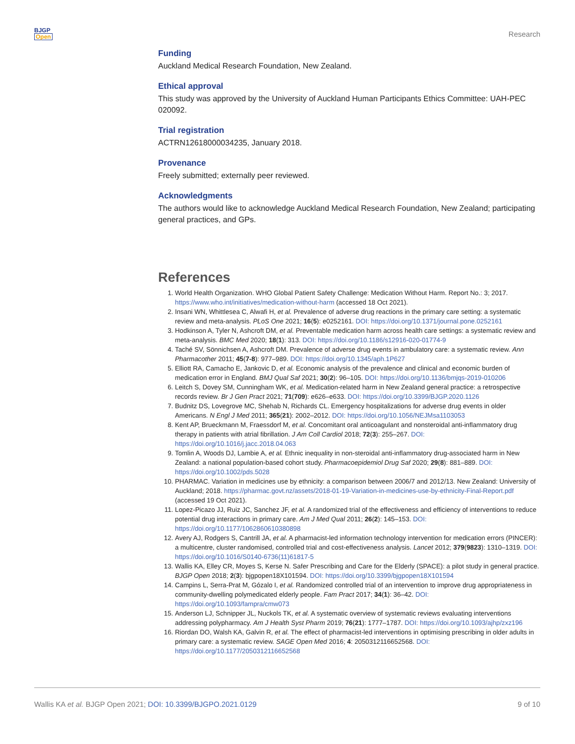BJGP
Open
Research
Funding
Auckland Medical Research Foundation, New Zealand.
Ethical approval
This study was approved by the University of Auckland Human Participants Ethics Committee: UAH-PEC 020092.
Trial registration
ACTRN12618000034235, January 2018.
Provenance
Freely submitted; externally peer reviewed.
Acknowledgments
The authors would like to acknowledge Auckland Medical Research Foundation, New Zealand; participating general practices, and GPs.
References
1. World Health Organization. WHO Global Patient Safety Challenge: Medication Without Harm. Report No.: 3; 2017. https://www.who.int/initiatives/medication-without-harm (accessed 18 Oct 2021).
2. Insani WN, Whittlesea C, Alwafi H, et al. Prevalence of adverse drug reactions in the primary care setting: a systematic review and meta-analysis. PLoS One 2021; 16(5): e0252161. DOI: https://doi.org/10.1371/journal.pone.0252161
3. Hodkinson A, Tyler N, Ashcroft DM, et al. Preventable medication harm across health care settings: a systematic review and meta-analysis. BMC Med 2020; 18(1): 313. DOI: https://doi.org/10.1186/s12916-020-01774-9
4. Taché SV, Sönnichsen A, Ashcroft DM. Prevalence of adverse drug events in ambulatory care: a systematic review. Ann Pharmacother 2011; 45(7-8): 977–989. DOI: https://doi.org/10.1345/aph.1P627
5. Elliott RA, Camacho E, Jankovic D, et al. Economic analysis of the prevalence and clinical and economic burden of medication error in England. BMJ Qual Saf 2021; 30(2): 96–105. DOI: https://doi.org/10.1136/bmjqs-2019-010206
6. Leitch S, Dovey SM, Cunningham WK, et al. Medication-related harm in New Zealand general practice: a retrospective records review. Br J Gen Pract 2021; 71(709): e626–e633. DOI: https://doi.org/10.3399/BJGP.2020.1126
7. Budnitz DS, Lovegrove MC, Shehab N, Richards CL. Emergency hospitalizations for adverse drug events in older Americans. N Engl J Med 2011; 365(21): 2002–2012. DOI: https://doi.org/10.1056/NEJMsa1103053
8. Kent AP, Brueckmann M, Fraessdorf M, et al. Concomitant oral anticoagulant and nonsteroidal anti-inflammatory drug therapy in patients with atrial fibrillation. J Am Coll Cardiol 2018; 72(3): 255–267. DOI: https://doi.org/10.1016/j.jacc.2018.04.063
9. Tomlin A, Woods DJ, Lambie A, et al. Ethnic inequality in non-steroidal anti-inflammatory drug-associated harm in New Zealand: a national population-based cohort study. Pharmacoepidemiol Drug Saf 2020; 29(8): 881–889. DOI: https://doi.org/10.1002/pds.5028
10. PHARMAC. Variation in medicines use by ethnicity: a comparison between 2006/7 and 2012/13. New Zealand: University of Auckland; 2018. https://pharmac.govt.nz/assets/2018-01-19-Variation-in-medicines-use-by-ethnicity-Final-Report.pdf (accessed 19 Oct 2021).
11. Lopez-Picazo JJ, Ruiz JC, Sanchez JF, et al. A randomized trial of the effectiveness and efficiency of interventions to reduce potential drug interactions in primary care. Am J Med Qual 2011; 26(2): 145–153. DOI: https://doi.org/10.1177/1062860610380898
12. Avery AJ, Rodgers S, Cantrill JA, et al. A pharmacist-led information technology intervention for medication errors (PINCER): a multicentre, cluster randomised, controlled trial and cost-effectiveness analysis. Lancet 2012; 379(9823): 1310–1319. DOI: https://doi.org/10.1016/S0140-6736(11)61817-5
13. Wallis KA, Elley CR, Moyes S, Kerse N. Safer Prescribing and Care for the Elderly (SPACE): a pilot study in general practice. BJGP Open 2018; 2(3): bjgpopen18X101594. DOI: https://doi.org/10.3399/bjgpopen18X101594
14. Campins L, Serra-Prat M, Gózalo I, et al. Randomized controlled trial of an intervention to improve drug appropriateness in community-dwelling polymedicated elderly people. Fam Pract 2017; 34(1): 36–42. DOI: https://doi.org/10.1093/fampra/cmw073
15. Anderson LJ, Schnipper JL, Nuckols TK, et al. A systematic overview of systematic reviews evaluating interventions addressing polypharmacy. Am J Health Syst Pharm 2019; 76(21): 1777–1787. DOI: https://doi.org/10.1093/ajhp/zxz196
16. Riordan DO, Walsh KA, Galvin R, et al. The effect of pharmacist-led interventions in optimising prescribing in older adults in primary care: a systematic review. SAGE Open Med 2016; 4: 2050312116652568. DOI: https://doi.org/10.1177/2050312116652568
Wallis KA et al. BJGP Open 2021; DOI: 10.3399/BJGPO.2021.0129 9 of 10